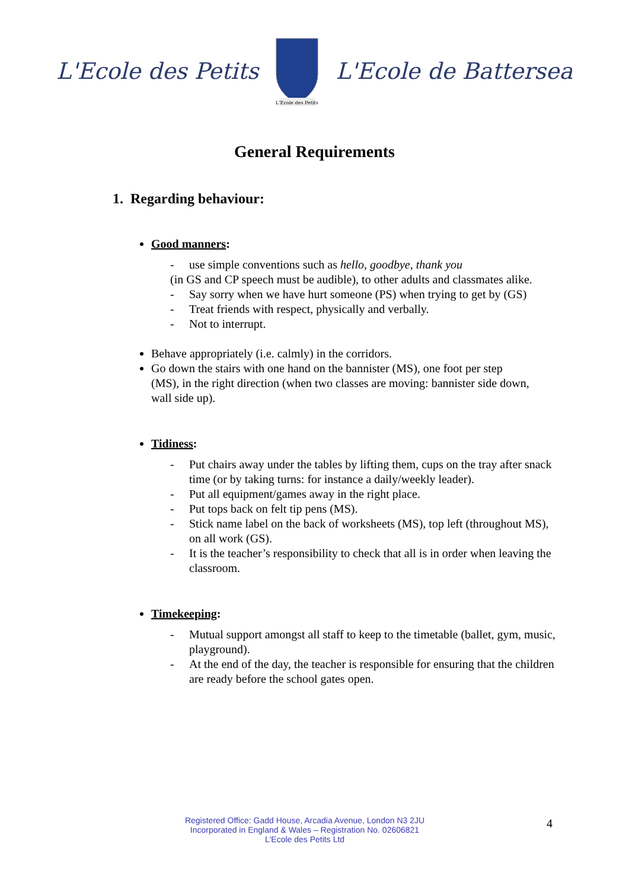L'Ecole des Petits
L'Ecole des Petits
L'Ecole de Battersea
General Requirements
1. Regarding behaviour:
Good manners:
- use simple conventions such as hello, goodbye, thank you
(in GS and CP speech must be audible), to other adults and classmates alike.
- Say sorry when we have hurt someone (PS) when trying to get by (GS)
- Treat friends with respect, physically and verbally.
- Not to interrupt.
Behave appropriately (i.e. calmly) in the corridors.
Go down the stairs with one hand on the bannister (MS), one foot per step (MS), in the right direction (when two classes are moving: bannister side down, wall side up).
Tidiness:
- Put chairs away under the tables by lifting them, cups on the tray after snack time (or by taking turns: for instance a daily/weekly leader).
- Put all equipment/games away in the right place.
- Put tops back on felt tip pens (MS).
- Stick name label on the back of worksheets (MS), top left (throughout MS), on all work (GS).
- It is the teacher’s responsibility to check that all is in order when leaving the classroom.
Timekeeping:
- Mutual support amongst all staff to keep to the timetable (ballet, gym, music, playground).
- At the end of the day, the teacher is responsible for ensuring that the children are ready before the school gates open.
Registered Office: Gadd House, Arcadia Avenue, London N3 2JU
Incorporated in England & Wales – Registration No. 02606821
L'Ecole des Petits Ltd
4